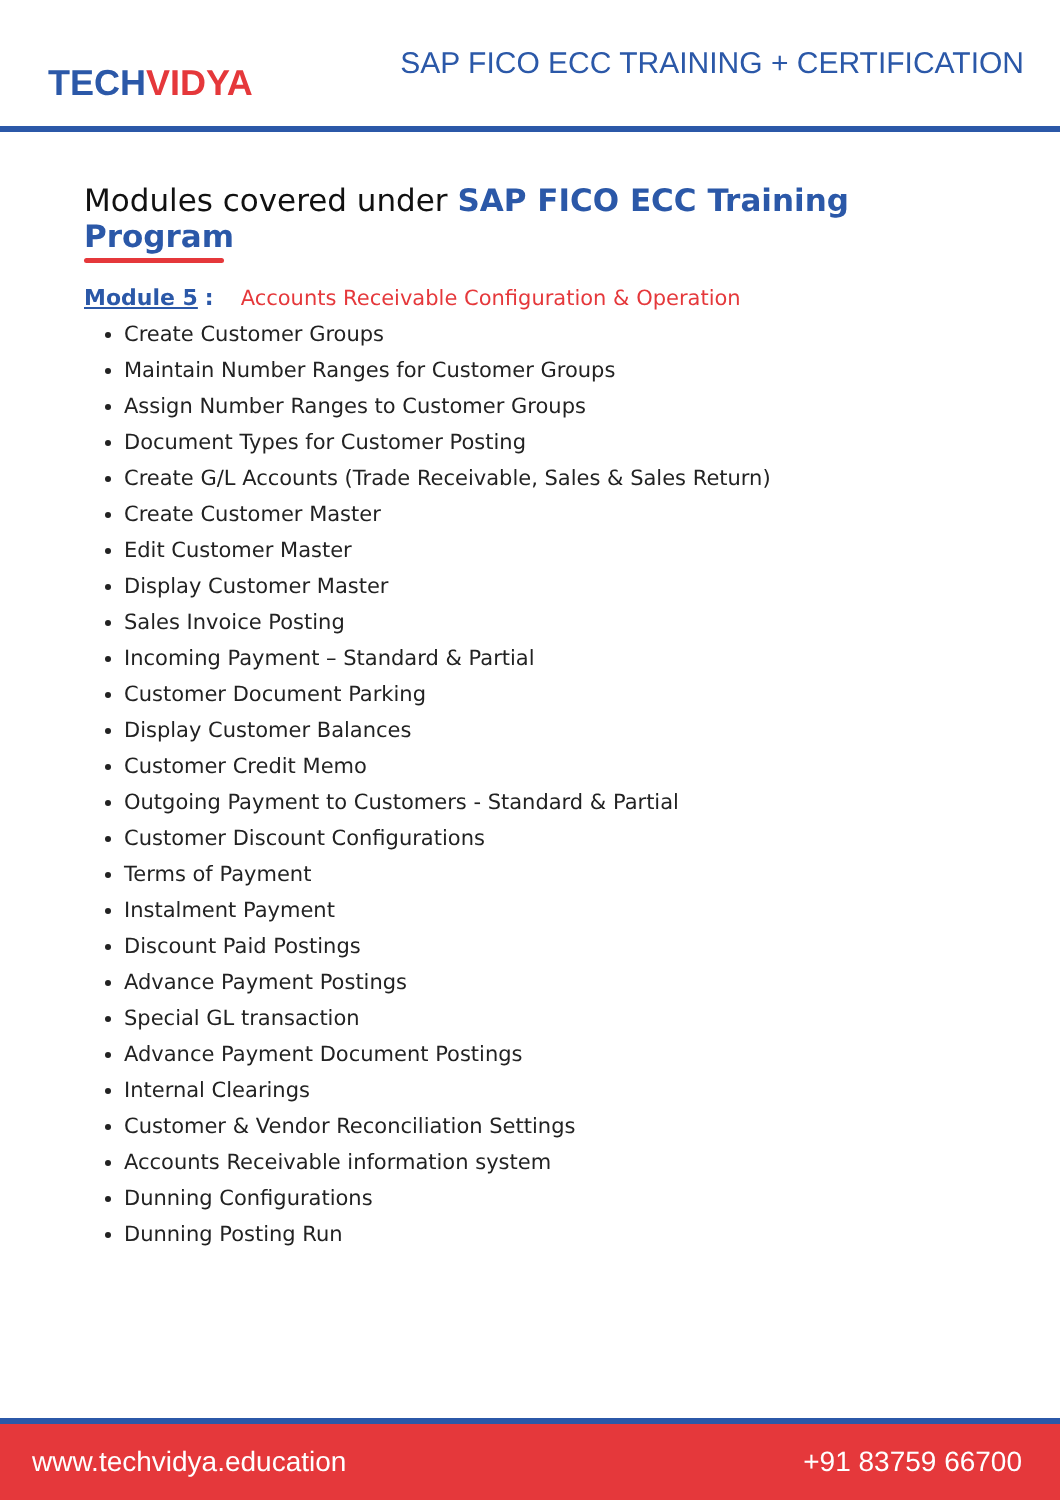TECH VIDYA
SAP FICO ECC TRAINING + CERTIFICATION
Modules covered under SAP FICO ECC Training Program
Module 5 : Accounts Receivable Configuration & Operation
Create Customer Groups
Maintain Number Ranges for Customer Groups
Assign Number Ranges to Customer Groups
Document Types for Customer Posting
Create G/L Accounts (Trade Receivable, Sales & Sales Return)
Create Customer Master
Edit Customer Master
Display Customer Master
Sales Invoice Posting
Incoming Payment – Standard & Partial
Customer Document Parking
Display Customer Balances
Customer Credit Memo
Outgoing Payment to Customers - Standard & Partial
Customer Discount Configurations
Terms of Payment
Instalment Payment
Discount Paid Postings
Advance Payment Postings
Special GL transaction
Advance Payment Document Postings
Internal Clearings
Customer & Vendor Reconciliation Settings
Accounts Receivable information system
Dunning Configurations
Dunning Posting Run
www.techvidya.education +91 83759 66700